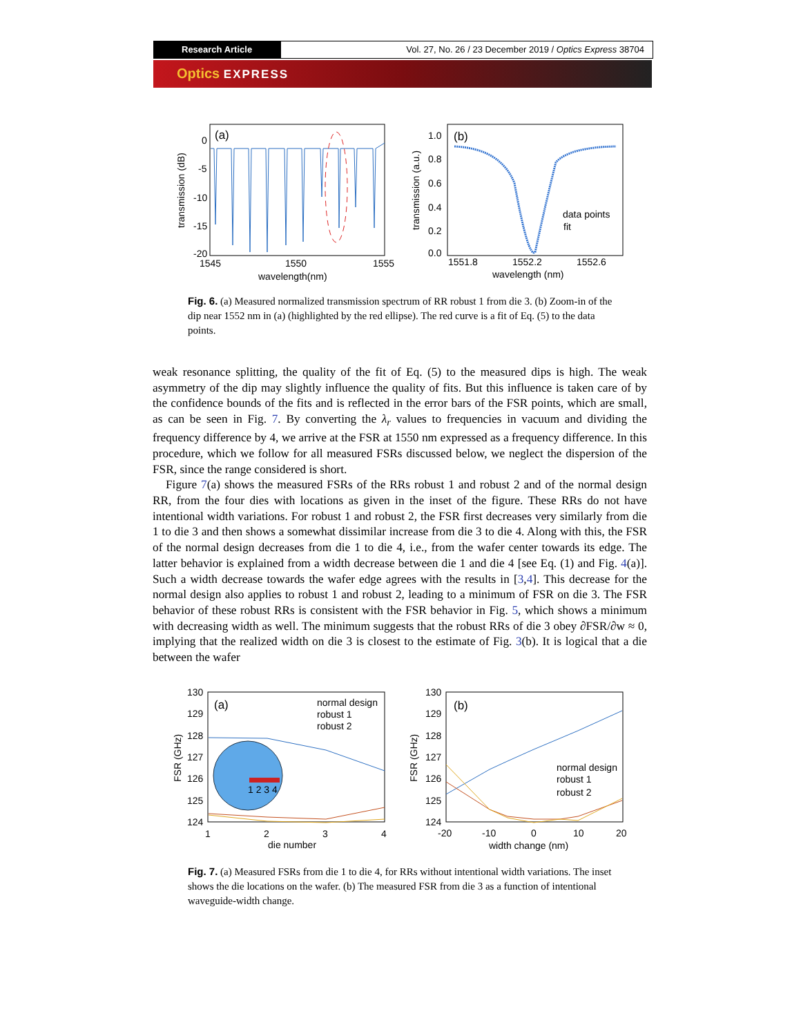Research Article Vol. 27, No. 26 / 23 December 2019 / Optics Express 38704
Optics EXPRESS
(a)
0
-5
-10
-15
-20
1545
1550
1555
wavelength(nm)
transmission (dB)
(b)
1.0
0.8
0.6
0.4
0.2
0.0
1551.8
1552.2
1552.6
wavelength (nm)
transmission (a.u.)
data points
fit
Fig. 6. (a) Measured normalized transmission spectrum of RR robust 1 from die 3. (b) Zoom-in of the dip near 1552 nm in (a) (highlighted by the red ellipse). The red curve is a fit of Eq. (5) to the data points.
weak resonance splitting, the quality of the fit of Eq. (5) to the measured dips is high. The weak asymmetry of the dip may slightly influence the quality of fits. But this influence is taken care of by the confidence bounds of the fits and is reflected in the error bars of the FSR points, which are small, as can be seen in Fig. 7. By converting the λ<sub>r</sub> values to frequencies in vacuum and dividing the frequency difference by 4, we arrive at the FSR at 1550 nm expressed as a frequency difference. In this procedure, which we follow for all measured FSRs discussed below, we neglect the dispersion of the FSR, since the range considered is short.
Figure 7(a) shows the measured FSRs of the RRs robust 1 and robust 2 and of the normal design RR, from the four dies with locations as given in the inset of the figure. These RRs do not have intentional width variations. For robust 1 and robust 2, the FSR first decreases very similarly from die 1 to die 3 and then shows a somewhat dissimilar increase from die 3 to die 4. Along with this, the FSR of the normal design decreases from die 1 to die 4, i.e., from the wafer center towards its edge. The latter behavior is explained from a width decrease between die 1 and die 4 [see Eq. (1) and Fig. 4(a)]. Such a width decrease towards the wafer edge agrees with the results in [3,4]. This decrease for the normal design also applies to robust 1 and robust 2, leading to a minimum of FSR on die 3. The FSR behavior of these robust RRs is consistent with the FSR behavior in Fig. 5, which shows a minimum with decreasing width as well. The minimum suggests that the robust RRs of die 3 obey ∂FSR/∂w ≈ 0, implying that the realized width on die 3 is closest to the estimate of Fig. 3(b). It is logical that a die between the wafer
(a)
130
129
128
127
126
125
124
1
2
3
4
die number
FSR (GHz)
normal design
robust 1
robust 2
1 2 3 4
(b)
130
129
128
127
126
125
124
-20
-10
0
10
20
width change (nm)
FSR (GHz)
normal design
robust 1
robust 2
Fig. 7. (a) Measured FSRs from die 1 to die 4, for RRs without intentional width variations. The inset shows the die locations on the wafer. (b) The measured FSR from die 3 as a function of intentional waveguide-width change.